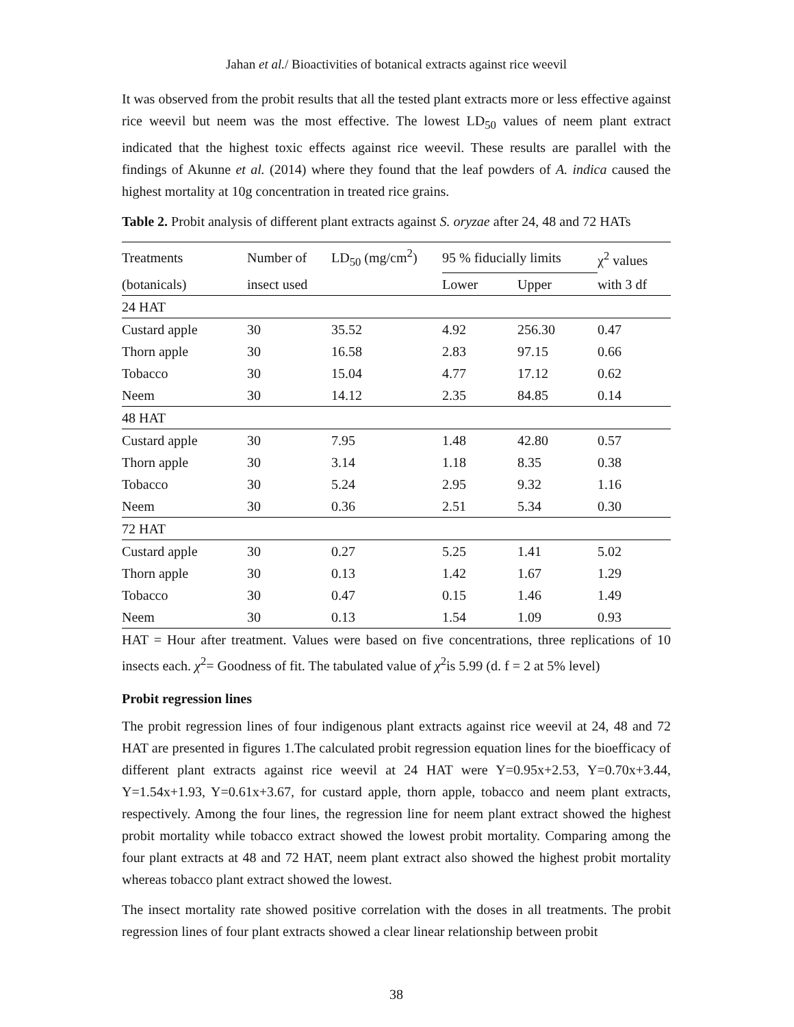Jahan et al./ Bioactivities of botanical extracts against rice weevil
It was observed from the probit results that all the tested plant extracts more or less effective against rice weevil but neem was the most effective. The lowest LD<sub>50</sub> values of neem plant extract indicated that the highest toxic effects against rice weevil. These results are parallel with the findings of Akunne et al. (2014) where they found that the leaf powders of A. indica caused the highest mortality at 10g concentration in treated rice grains.
Table 2. Probit analysis of different plant extracts against S. oryzae after 24, 48 and 72 HATs
| Treatments | Number of | LD<sub>50</sub> (mg/cm<sup>2</sup>) | 95 % fiducially limits | | χ<sup>2</sup> values |
| --- | --- | --- | --- | --- | --- |
| (botanicals) | insect used | | Lower | Upper | with 3 df |
| 24 HAT | | | | | |
| Custard apple | 30 | 35.52 | 4.92 | 256.30 | 0.47 |
| Thorn apple | 30 | 16.58 | 2.83 | 97.15 | 0.66 |
| Tobacco | 30 | 15.04 | 4.77 | 17.12 | 0.62 |
| Neem | 30 | 14.12 | 2.35 | 84.85 | 0.14 |
| 48 HAT | | | | | |
| Custard apple | 30 | 7.95 | 1.48 | 42.80 | 0.57 |
| Thorn apple | 30 | 3.14 | 1.18 | 8.35 | 0.38 |
| Tobacco | 30 | 5.24 | 2.95 | 9.32 | 1.16 |
| Neem | 30 | 0.36 | 2.51 | 5.34 | 0.30 |
| 72 HAT | | | | | |
| Custard apple | 30 | 0.27 | 5.25 | 1.41 | 5.02 |
| Thorn apple | 30 | 0.13 | 1.42 | 1.67 | 1.29 |
| Tobacco | 30 | 0.47 | 0.15 | 1.46 | 1.49 |
| Neem | 30 | 0.13 | 1.54 | 1.09 | 0.93 |
HAT = Hour after treatment. Values were based on five concentrations, three replications of 10 insects each. χ<sup>2</sup>= Goodness of fit. The tabulated value of χ<sup>2</sup>is 5.99 (d. f = 2 at 5% level)
Probit regression lines
The probit regression lines of four indigenous plant extracts against rice weevil at 24, 48 and 72 HAT are presented in figures 1.The calculated probit regression equation lines for the bioefficacy of different plant extracts against rice weevil at 24 HAT were Y=0.95x+2.53, Y=0.70x+3.44, Y=1.54x+1.93, Y=0.61x+3.67, for custard apple, thorn apple, tobacco and neem plant extracts, respectively. Among the four lines, the regression line for neem plant extract showed the highest probit mortality while tobacco extract showed the lowest probit mortality. Comparing among the four plant extracts at 48 and 72 HAT, neem plant extract also showed the highest probit mortality whereas tobacco plant extract showed the lowest.
The insect mortality rate showed positive correlation with the doses in all treatments. The probit regression lines of four plant extracts showed a clear linear relationship between probit
38